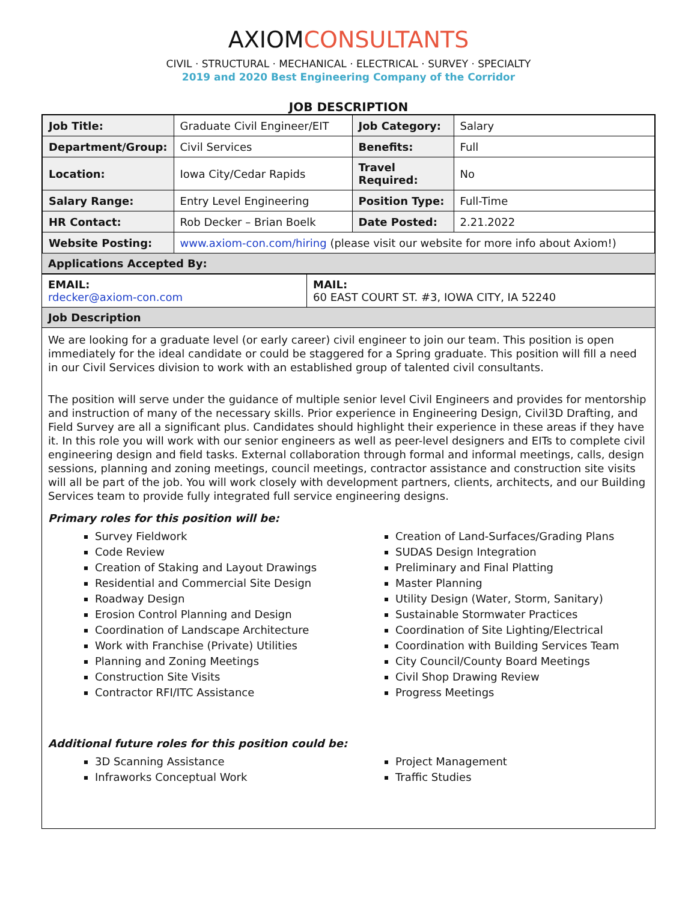AXIOMCONSULTANTS
CIVIL · STRUCTURAL · MECHANICAL · ELECTRICAL · SURVEY · SPECIALTY
2019 and 2020 Best Engineering Company of the Corridor
JOB DESCRIPTION
| Job Title: | Graduate Civil Engineer/EIT | Job Category: | Salary |
| Department/Group: | Civil Services | Benefits: | Full |
| Location: | Iowa City/Cedar Rapids | Travel Required: | No |
| Salary Range: | Entry Level Engineering | Position Type: | Full-Time |
| HR Contact: | Rob Decker – Brian Boelk | Date Posted: | 2.21.2022 |
| Website Posting: | www.axiom-con.com/hiring (please visit our website for more info about Axiom!) | | |
Applications Accepted By:
| EMAIL: rdecker@axiom-con.com | MAIL: 60 EAST COURT ST. #3, IOWA CITY, IA 52240 |
Job Description
We are looking for a graduate level (or early career) civil engineer to join our team. This position is open immediately for the ideal candidate or could be staggered for a Spring graduate. This position will fill a need in our Civil Services division to work with an established group of talented civil consultants.
The position will serve under the guidance of multiple senior level Civil Engineers and provides for mentorship and instruction of many of the necessary skills. Prior experience in Engineering Design, Civil3D Drafting, and Field Survey are all a significant plus. Candidates should highlight their experience in these areas if they have it. In this role you will work with our senior engineers as well as peer-level designers and EITs to complete civil engineering design and field tasks. External collaboration through formal and informal meetings, calls, design sessions, planning and zoning meetings, council meetings, contractor assistance and construction site visits will all be part of the job. You will work closely with development partners, clients, architects, and our Building Services team to provide fully integrated full service engineering designs.
Primary roles for this position will be:
Survey Fieldwork
Code Review
Creation of Staking and Layout Drawings
Residential and Commercial Site Design
Roadway Design
Erosion Control Planning and Design
Coordination of Landscape Architecture
Work with Franchise (Private) Utilities
Planning and Zoning Meetings
Construction Site Visits
Contractor RFI/ITC Assistance
Creation of Land-Surfaces/Grading Plans
SUDAS Design Integration
Preliminary and Final Platting
Master Planning
Utility Design (Water, Storm, Sanitary)
Sustainable Stormwater Practices
Coordination of Site Lighting/Electrical
Coordination with Building Services Team
City Council/County Board Meetings
Civil Shop Drawing Review
Progress Meetings
Additional future roles for this position could be:
3D Scanning Assistance
Infraworks Conceptual Work
Project Management
Traffic Studies